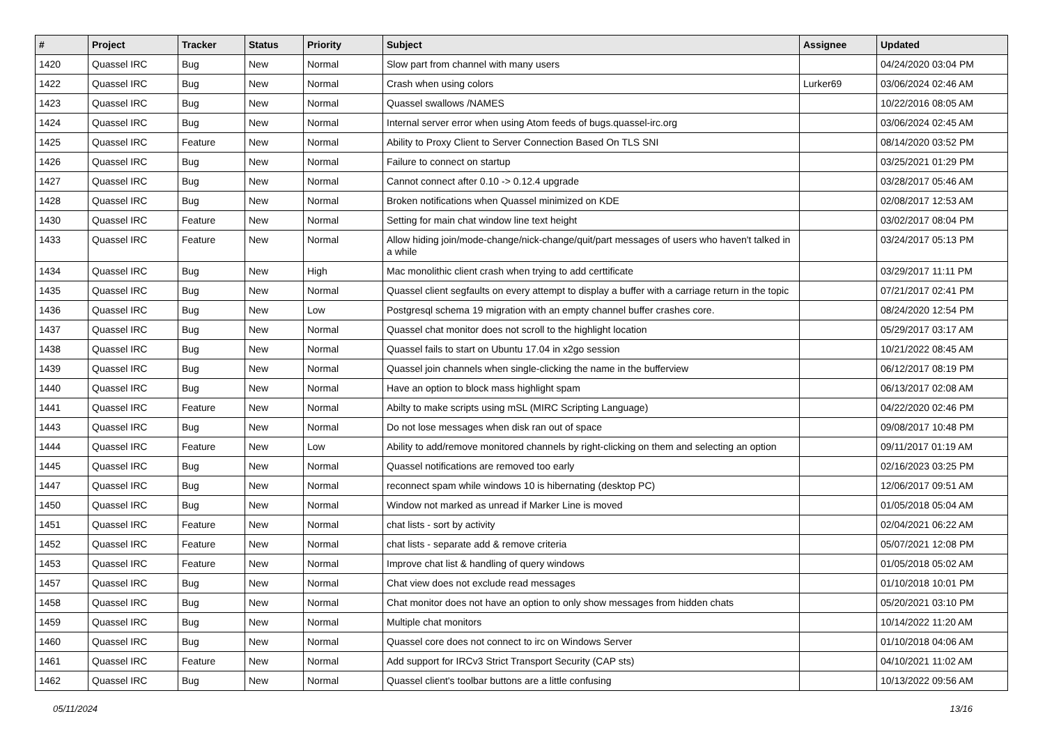| # | Project | Tracker | Status | Priority | Subject | Assignee | Updated |
| --- | --- | --- | --- | --- | --- | --- | --- |
| 1420 | Quassel IRC | Bug | New | Normal | Slow part from channel with many users | | 04/24/2020 03:04 PM |
| 1422 | Quassel IRC | Bug | New | Normal | Crash when using colors | Lurker69 | 03/06/2024 02:46 AM |
| 1423 | Quassel IRC | Bug | New | Normal | Quassel swallows /NAMES | | 10/22/2016 08:05 AM |
| 1424 | Quassel IRC | Bug | New | Normal | Internal server error when using Atom feeds of bugs.quassel-irc.org | | 03/06/2024 02:45 AM |
| 1425 | Quassel IRC | Feature | New | Normal | Ability to Proxy Client to Server Connection Based On TLS SNI | | 08/14/2020 03:52 PM |
| 1426 | Quassel IRC | Bug | New | Normal | Failure to connect on startup | | 03/25/2021 01:29 PM |
| 1427 | Quassel IRC | Bug | New | Normal | Cannot connect after 0.10 -> 0.12.4 upgrade | | 03/28/2017 05:46 AM |
| 1428 | Quassel IRC | Bug | New | Normal | Broken notifications when Quassel minimized on KDE | | 02/08/2017 12:53 AM |
| 1430 | Quassel IRC | Feature | New | Normal | Setting for main chat window line text height | | 03/02/2017 08:04 PM |
| 1433 | Quassel IRC | Feature | New | Normal | Allow hiding join/mode-change/nick-change/quit/part messages of users who haven't talked in a while | | 03/24/2017 05:13 PM |
| 1434 | Quassel IRC | Bug | New | High | Mac monolithic client crash when trying to add certtificate | | 03/29/2017 11:11 PM |
| 1435 | Quassel IRC | Bug | New | Normal | Quassel client segfaults on every attempt to display a buffer with a carriage return in the topic | | 07/21/2017 02:41 PM |
| 1436 | Quassel IRC | Bug | New | Low | Postgresql schema 19 migration with an empty channel buffer crashes core. | | 08/24/2020 12:54 PM |
| 1437 | Quassel IRC | Bug | New | Normal | Quassel chat monitor does not scroll to the highlight location | | 05/29/2017 03:17 AM |
| 1438 | Quassel IRC | Bug | New | Normal | Quassel fails to start on Ubuntu 17.04 in x2go session | | 10/21/2022 08:45 AM |
| 1439 | Quassel IRC | Bug | New | Normal | Quassel join channels when single-clicking the name in the bufferview | | 06/12/2017 08:19 PM |
| 1440 | Quassel IRC | Bug | New | Normal | Have an option to block mass highlight spam | | 06/13/2017 02:08 AM |
| 1441 | Quassel IRC | Feature | New | Normal | Abilty to make scripts using mSL (MIRC Scripting Language) | | 04/22/2020 02:46 PM |
| 1443 | Quassel IRC | Bug | New | Normal | Do not lose messages when disk ran out of space | | 09/08/2017 10:48 PM |
| 1444 | Quassel IRC | Feature | New | Low | Ability to add/remove monitored channels by right-clicking on them and selecting an option | | 09/11/2017 01:19 AM |
| 1445 | Quassel IRC | Bug | New | Normal | Quassel notifications are removed too early | | 02/16/2023 03:25 PM |
| 1447 | Quassel IRC | Bug | New | Normal | reconnect spam while windows 10 is hibernating (desktop PC) | | 12/06/2017 09:51 AM |
| 1450 | Quassel IRC | Bug | New | Normal | Window not marked as unread if Marker Line is moved | | 01/05/2018 05:04 AM |
| 1451 | Quassel IRC | Feature | New | Normal | chat lists - sort by activity | | 02/04/2021 06:22 AM |
| 1452 | Quassel IRC | Feature | New | Normal | chat lists - separate add & remove criteria | | 05/07/2021 12:08 PM |
| 1453 | Quassel IRC | Feature | New | Normal | Improve chat list & handling of query windows | | 01/05/2018 05:02 AM |
| 1457 | Quassel IRC | Bug | New | Normal | Chat view does not exclude read messages | | 01/10/2018 10:01 PM |
| 1458 | Quassel IRC | Bug | New | Normal | Chat monitor does not have an option to only show messages from hidden chats | | 05/20/2021 03:10 PM |
| 1459 | Quassel IRC | Bug | New | Normal | Multiple chat monitors | | 10/14/2022 11:20 AM |
| 1460 | Quassel IRC | Bug | New | Normal | Quassel core does not connect to irc on Windows Server | | 01/10/2018 04:06 AM |
| 1461 | Quassel IRC | Feature | New | Normal | Add support for IRCv3 Strict Transport Security (CAP sts) | | 04/10/2021 11:02 AM |
| 1462 | Quassel IRC | Bug | New | Normal | Quassel client's toolbar buttons are a little confusing | | 10/13/2022 09:56 AM |
05/11/2024 13/16